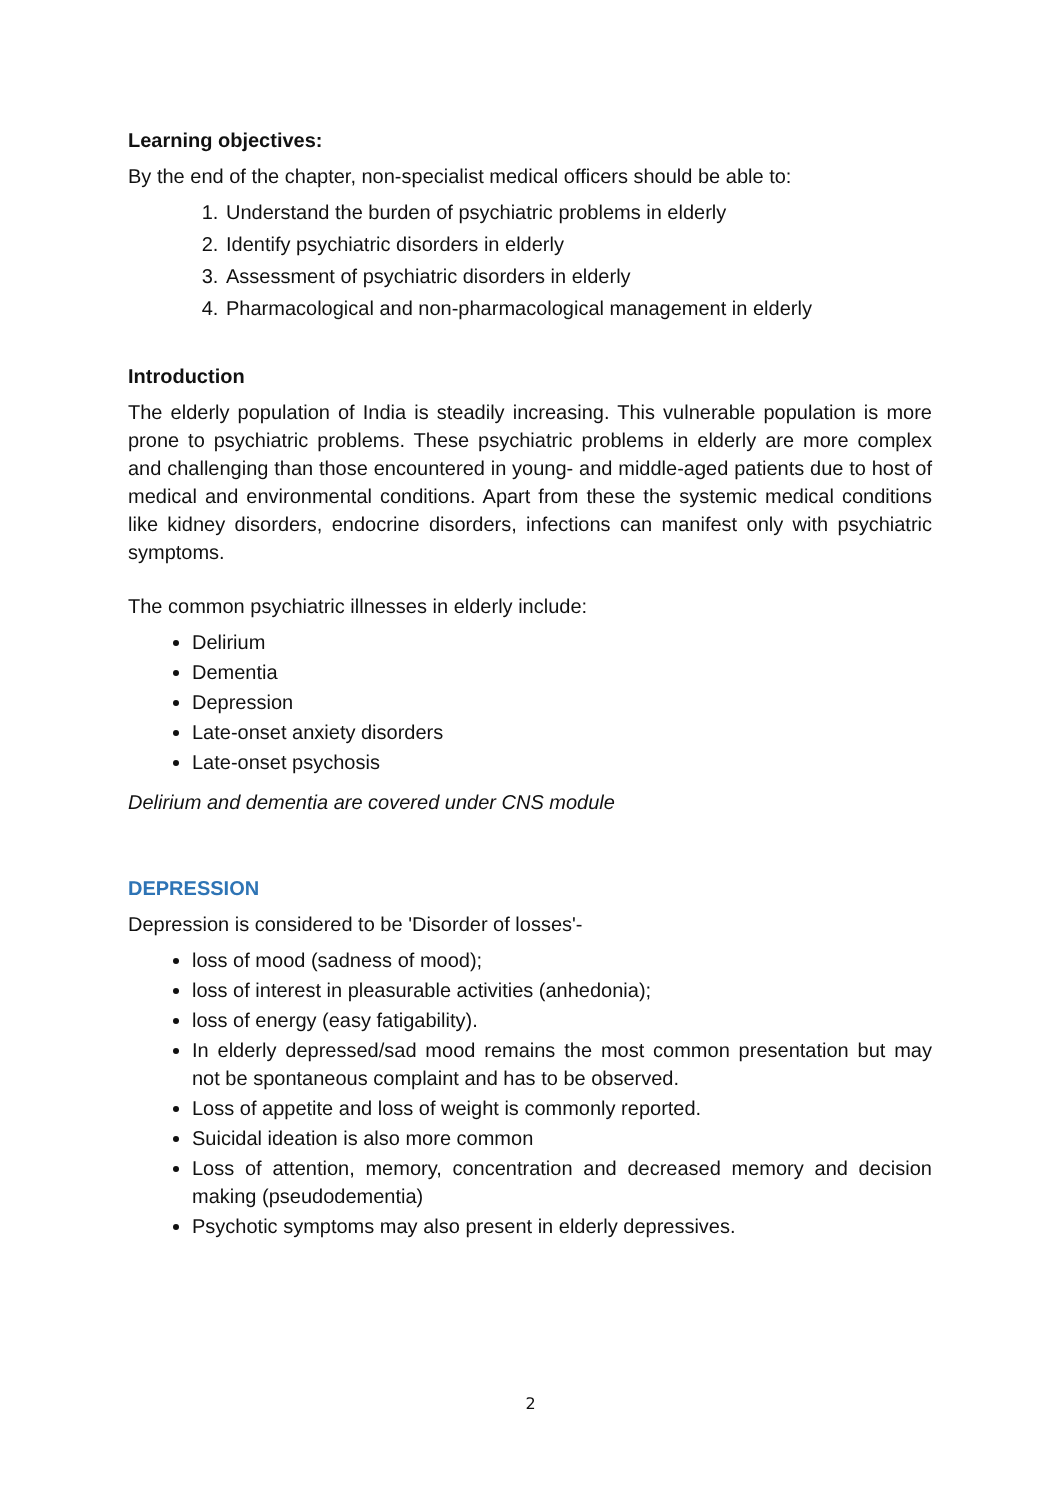Learning objectives:
By the end of the chapter, non-specialist medical officers should be able to:
1. Understand the burden of psychiatric problems in elderly
2. Identify psychiatric disorders in elderly
3. Assessment of psychiatric disorders in elderly
4. Pharmacological and non-pharmacological management in elderly
Introduction
The elderly population of India is steadily increasing. This vulnerable population is more prone to psychiatric problems. These psychiatric problems in elderly are more complex and challenging than those encountered in young- and middle-aged patients due to host of medical and environmental conditions. Apart from these the systemic medical conditions like kidney disorders, endocrine disorders, infections can manifest only with psychiatric symptoms.
The common psychiatric illnesses in elderly include:
Delirium
Dementia
Depression
Late-onset anxiety disorders
Late-onset psychosis
Delirium and dementia are covered under CNS module
DEPRESSION
Depression is considered to be 'Disorder of losses'-
loss of mood (sadness of mood);
loss of interest in pleasurable activities (anhedonia);
loss of energy (easy fatigability).
In elderly depressed/sad mood remains the most common presentation but may not be spontaneous complaint and has to be observed.
Loss of appetite and loss of weight is commonly reported.
Suicidal ideation is also more common
Loss of attention, memory, concentration and decreased memory and decision making (pseudodementia)
Psychotic symptoms may also present in elderly depressives.
2